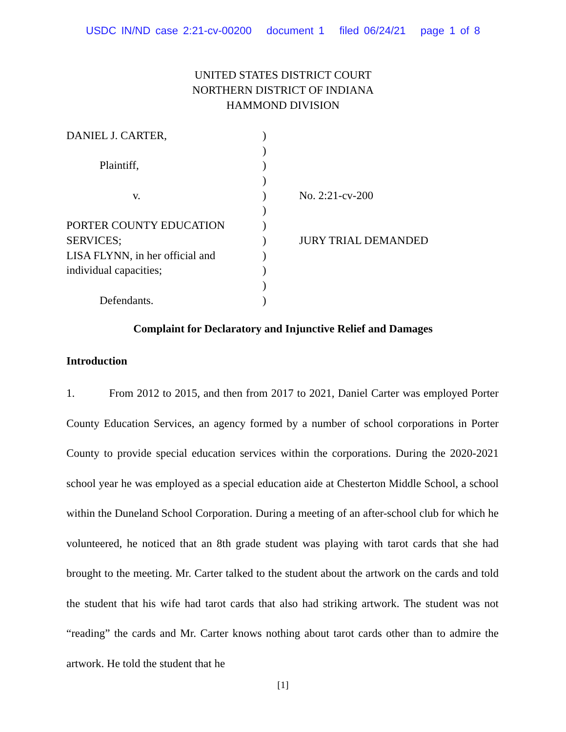USDC IN/ND case 2:21-cv-00200 document 1 filed 06/24/21 page 1 of 8
UNITED STATES DISTRICT COURT
NORTHERN DISTRICT OF INDIANA
HAMMOND DIVISION
| DANIEL J. CARTER, | ) | |
| | ) | |
| Plaintiff, | ) | |
| | ) | |
| v. | ) | No. 2:21-cv-200 |
| | ) | |
| PORTER COUNTY EDUCATION | ) | |
| SERVICES; | ) | JURY TRIAL DEMANDED |
| LISA FLYNN, in her official and | ) | |
| individual capacities; | ) | |
| | ) | |
| Defendants. | ) | |
Complaint for Declaratory and Injunctive Relief and Damages
Introduction
1. From 2012 to 2015, and then from 2017 to 2021, Daniel Carter was employed Porter County Education Services, an agency formed by a number of school corporations in Porter County to provide special education services within the corporations. During the 2020-2021 school year he was employed as a special education aide at Chesterton Middle School, a school within the Duneland School Corporation. During a meeting of an after-school club for which he volunteered, he noticed that an 8th grade student was playing with tarot cards that she had brought to the meeting. Mr. Carter talked to the student about the artwork on the cards and told the student that his wife had tarot cards that also had striking artwork. The student was not “reading” the cards and Mr. Carter knows nothing about tarot cards other than to admire the artwork. He told the student that he
[1]